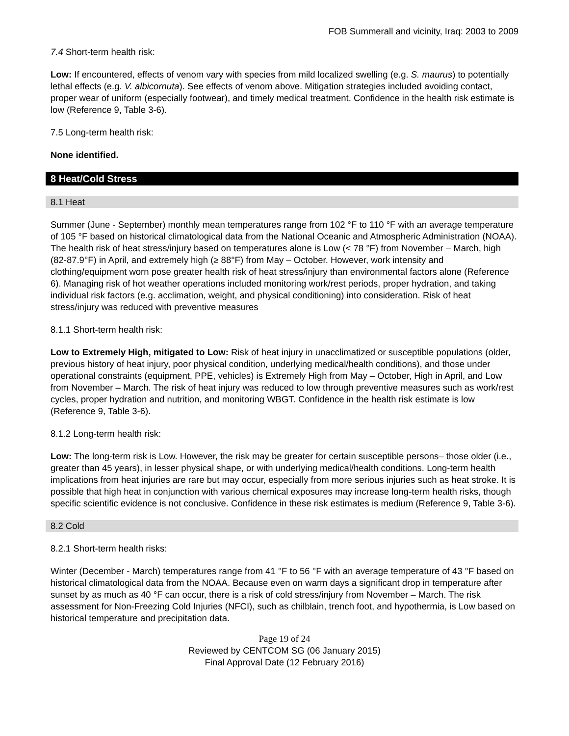FOB Summerall and vicinity, Iraq: 2003 to 2009
7.4 Short-term health risk:
Low: If encountered, effects of venom vary with species from mild localized swelling (e.g. S. maurus) to potentially lethal effects (e.g. V. albicornuta). See effects of venom above. Mitigation strategies included avoiding contact, proper wear of uniform (especially footwear), and timely medical treatment. Confidence in the health risk estimate is low (Reference 9, Table 3-6).
7.5 Long-term health risk:
None identified.
8 Heat/Cold Stress
8.1 Heat
Summer (June - September) monthly mean temperatures range from 102 °F to 110 °F with an average temperature of 105 °F based on historical climatological data from the National Oceanic and Atmospheric Administration (NOAA). The health risk of heat stress/injury based on temperatures alone is Low (< 78 °F) from November – March, high (82-87.9°F) in April, and extremely high (≥ 88°F) from May – October. However, work intensity and clothing/equipment worn pose greater health risk of heat stress/injury than environmental factors alone (Reference 6). Managing risk of hot weather operations included monitoring work/rest periods, proper hydration, and taking individual risk factors (e.g. acclimation, weight, and physical conditioning) into consideration. Risk of heat stress/injury was reduced with preventive measures
8.1.1 Short-term health risk:
Low to Extremely High, mitigated to Low: Risk of heat injury in unacclimatized or susceptible populations (older, previous history of heat injury, poor physical condition, underlying medical/health conditions), and those under operational constraints (equipment, PPE, vehicles) is Extremely High from May – October, High in April, and Low from November – March. The risk of heat injury was reduced to low through preventive measures such as work/rest cycles, proper hydration and nutrition, and monitoring WBGT. Confidence in the health risk estimate is low (Reference 9, Table 3-6).
8.1.2 Long-term health risk:
Low: The long-term risk is Low. However, the risk may be greater for certain susceptible persons– those older (i.e., greater than 45 years), in lesser physical shape, or with underlying medical/health conditions. Long-term health implications from heat injuries are rare but may occur, especially from more serious injuries such as heat stroke. It is possible that high heat in conjunction with various chemical exposures may increase long-term health risks, though specific scientific evidence is not conclusive. Confidence in these risk estimates is medium (Reference 9, Table 3-6).
8.2 Cold
8.2.1 Short-term health risks:
Winter (December - March) temperatures range from 41 °F to 56 °F with an average temperature of 43 °F based on historical climatological data from the NOAA. Because even on warm days a significant drop in temperature after sunset by as much as 40 °F can occur, there is a risk of cold stress/injury from November – March. The risk assessment for Non-Freezing Cold Injuries (NFCI), such as chilblain, trench foot, and hypothermia, is Low based on historical temperature and precipitation data.
Page 19 of 24
Reviewed by CENTCOM SG (06 January 2015)
Final Approval Date (12 February 2016)